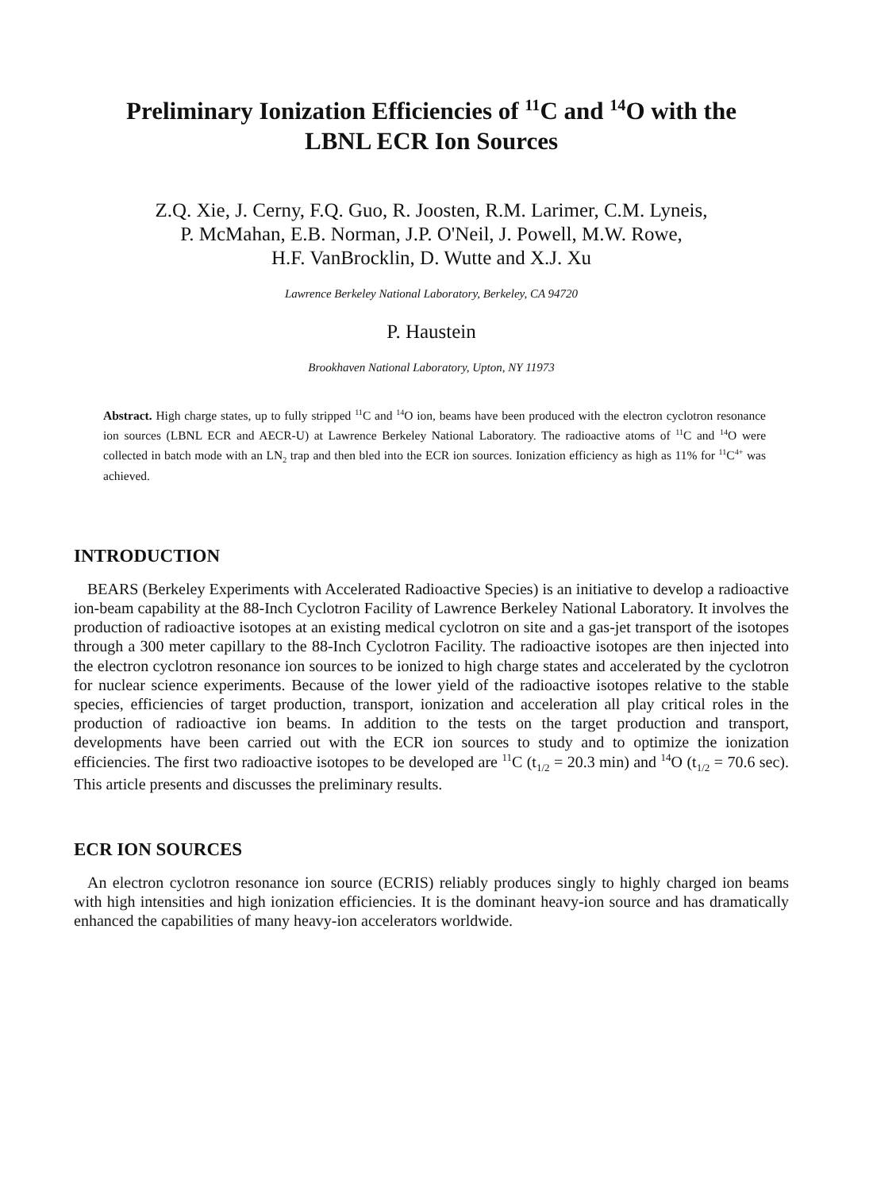Preliminary Ionization Efficiencies of <sup>11</sup>C and <sup>14</sup>O with the
LBNL ECR Ion Sources
Z.Q. Xie, J. Cerny, F.Q. Guo, R. Joosten, R.M. Larimer, C.M. Lyneis,
P. McMahan, E.B. Norman, J.P. O'Neil, J. Powell, M.W. Rowe,
H.F. VanBrocklin, D. Wutte and X.J. Xu
Lawrence Berkeley National Laboratory, Berkeley, CA 94720
P. Haustein
Brookhaven National Laboratory, Upton, NY 11973
Abstract. High charge states, up to fully stripped <sup>11</sup>C and <sup>14</sup>O ion, beams have been produced with the electron cyclotron resonance ion sources (LBNL ECR and AECR-U) at Lawrence Berkeley National Laboratory. The radioactive atoms of <sup>11</sup>C and <sup>14</sup>O were collected in batch mode with an LN<sub>2</sub> trap and then bled into the ECR ion sources. Ionization efficiency as high as 11% for <sup>11</sup>C<sup>4+</sup> was achieved.
INTRODUCTION
BEARS (Berkeley Experiments with Accelerated Radioactive Species) is an initiative to develop a radioactive ion-beam capability at the 88-Inch Cyclotron Facility of Lawrence Berkeley National Laboratory. It involves the production of radioactive isotopes at an existing medical cyclotron on site and a gas-jet transport of the isotopes through a 300 meter capillary to the 88-Inch Cyclotron Facility. The radioactive isotopes are then injected into the electron cyclotron resonance ion sources to be ionized to high charge states and accelerated by the cyclotron for nuclear science experiments. Because of the lower yield of the radioactive isotopes relative to the stable species, efficiencies of target production, transport, ionization and acceleration all play critical roles in the production of radioactive ion beams. In addition to the tests on the target production and transport, developments have been carried out with the ECR ion sources to study and to optimize the ionization efficiencies. The first two radioactive isotopes to be developed are <sup>11</sup>C (t<sub>1/2</sub> = 20.3 min) and <sup>14</sup>O (t<sub>1/2</sub> = 70.6 sec). This article presents and discusses the preliminary results.
ECR ION SOURCES
An electron cyclotron resonance ion source (ECRIS) reliably produces singly to highly charged ion beams with high intensities and high ionization efficiencies. It is the dominant heavy-ion source and has dramatically enhanced the capabilities of many heavy-ion accelerators worldwide.